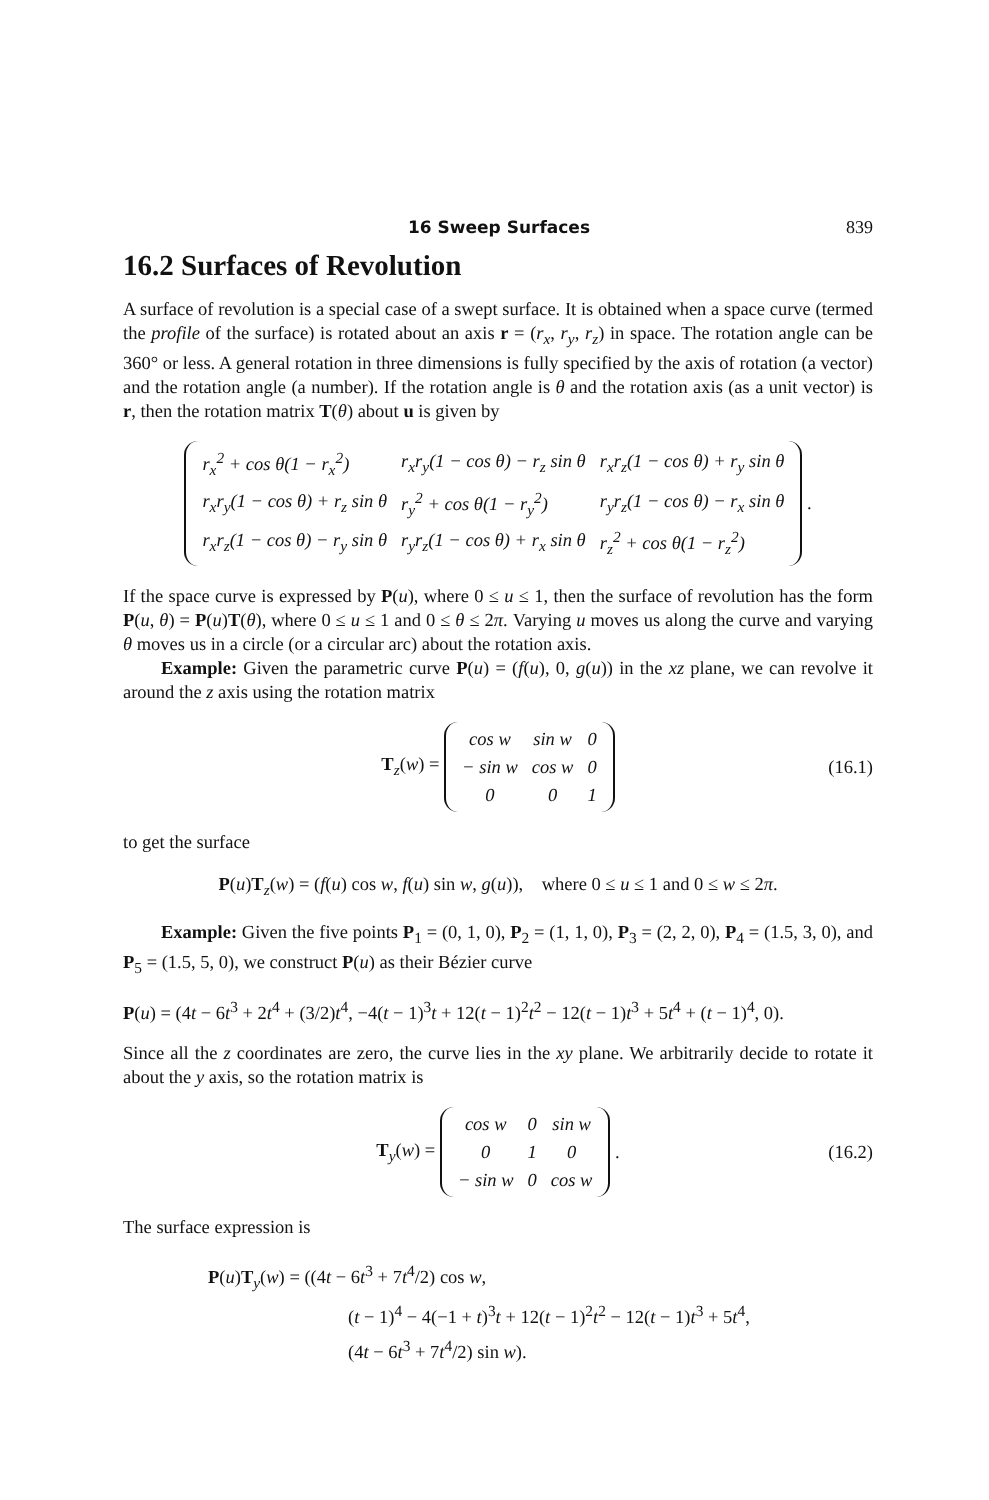16 Sweep Surfaces 839
16.2 Surfaces of Revolution
A surface of revolution is a special case of a swept surface. It is obtained when a space curve (termed the profile of the surface) is rotated about an axis r = (r<sub>x</sub>, r<sub>y</sub>, r<sub>z</sub>) in space. The rotation angle can be 360° or less. A general rotation in three dimensions is fully specified by the axis of rotation (a vector) and the rotation angle (a number). If the rotation angle is θ and the rotation axis (as a unit vector) is r, then the rotation matrix T(θ) about u is given by
| r<sub>x</sub><sup>2</sup> + cos θ(1 − r<sub>x</sub><sup>2</sup>) | r<sub>x</sub>r<sub>y</sub>(1 − cos θ) − r<sub>z</sub> sin θ | r<sub>x</sub>r<sub>z</sub>(1 − cos θ) + r<sub>y</sub> sin θ |
| r<sub>x</sub>r<sub>y</sub>(1 − cos θ) + r<sub>z</sub> sin θ | r<sub>y</sub><sup>2</sup> + cos θ(1 − r<sub>y</sub><sup>2</sup>) | r<sub>y</sub>r<sub>z</sub>(1 − cos θ) − r<sub>x</sub> sin θ |
| r<sub>x</sub>r<sub>z</sub>(1 − cos θ) − r<sub>y</sub> sin θ | r<sub>y</sub>r<sub>z</sub>(1 − cos θ) + r<sub>x</sub> sin θ | r<sub>z</sub><sup>2</sup> + cos θ(1 − r<sub>z</sub><sup>2</sup>) |
.
If the space curve is expressed by P(u), where 0 ≤ u ≤ 1, then the surface of revolution has the form P(u, θ) = P(u)T(θ), where 0 ≤ u ≤ 1 and 0 ≤ θ ≤ 2π. Varying u moves us along the curve and varying θ moves us in a circle (or a circular arc) about the rotation axis.
Example: Given the parametric curve P(u) = (f(u), 0, g(u)) in the xz plane, we can revolve it around the z axis using the rotation matrix
T<sub>z</sub>(w) =
| cos w | sin w | 0 |
| − sin w | cos w | 0 |
| 0 | 0 | 1 |
(16.1)
to get the surface
P(u)T<sub>z</sub>(w) = (f(u) cos w, f(u) sin w, g(u)), where 0 ≤ u ≤ 1 and 0 ≤ w ≤ 2π.
Example: Given the five points P<sub>1</sub> = (0, 1, 0), P<sub>2</sub> = (1, 1, 0), P<sub>3</sub> = (2, 2, 0), P<sub>4</sub> = (1.5, 3, 0), and P<sub>5</sub> = (1.5, 5, 0), we construct P(u) as their Bézier curve
P(u) = (4t − 6t<sup>3</sup> + 2t<sup>4</sup> + (3/2)t<sup>4</sup>, −4(t − 1)<sup>3</sup>t + 12(t − 1)<sup>2</sup>t<sup>2</sup> − 12(t − 1)t<sup>3</sup> + 5t<sup>4</sup> + (t − 1)<sup>4</sup>, 0).
Since all the z coordinates are zero, the curve lies in the xy plane. We arbitrarily decide to rotate it about the y axis, so the rotation matrix is
T<sub>y</sub>(w) =
| cos w | 0 | sin w |
| 0 | 1 | 0 |
| − sin w | 0 | cos w |
. (16.2)
The surface expression is
P(u)T<sub>y</sub>(w) = ((4t − 6t<sup>3</sup> + 7t<sup>4</sup>/2) cos w,
(t − 1)<sup>4</sup> − 4(−1 + t)<sup>3</sup>t + 12(t − 1)<sup>2</sup>t<sup>2</sup> − 12(t − 1)t<sup>3</sup> + 5t<sup>4</sup>,
(4t − 6t<sup>3</sup> + 7t<sup>4</sup>/2) sin w).